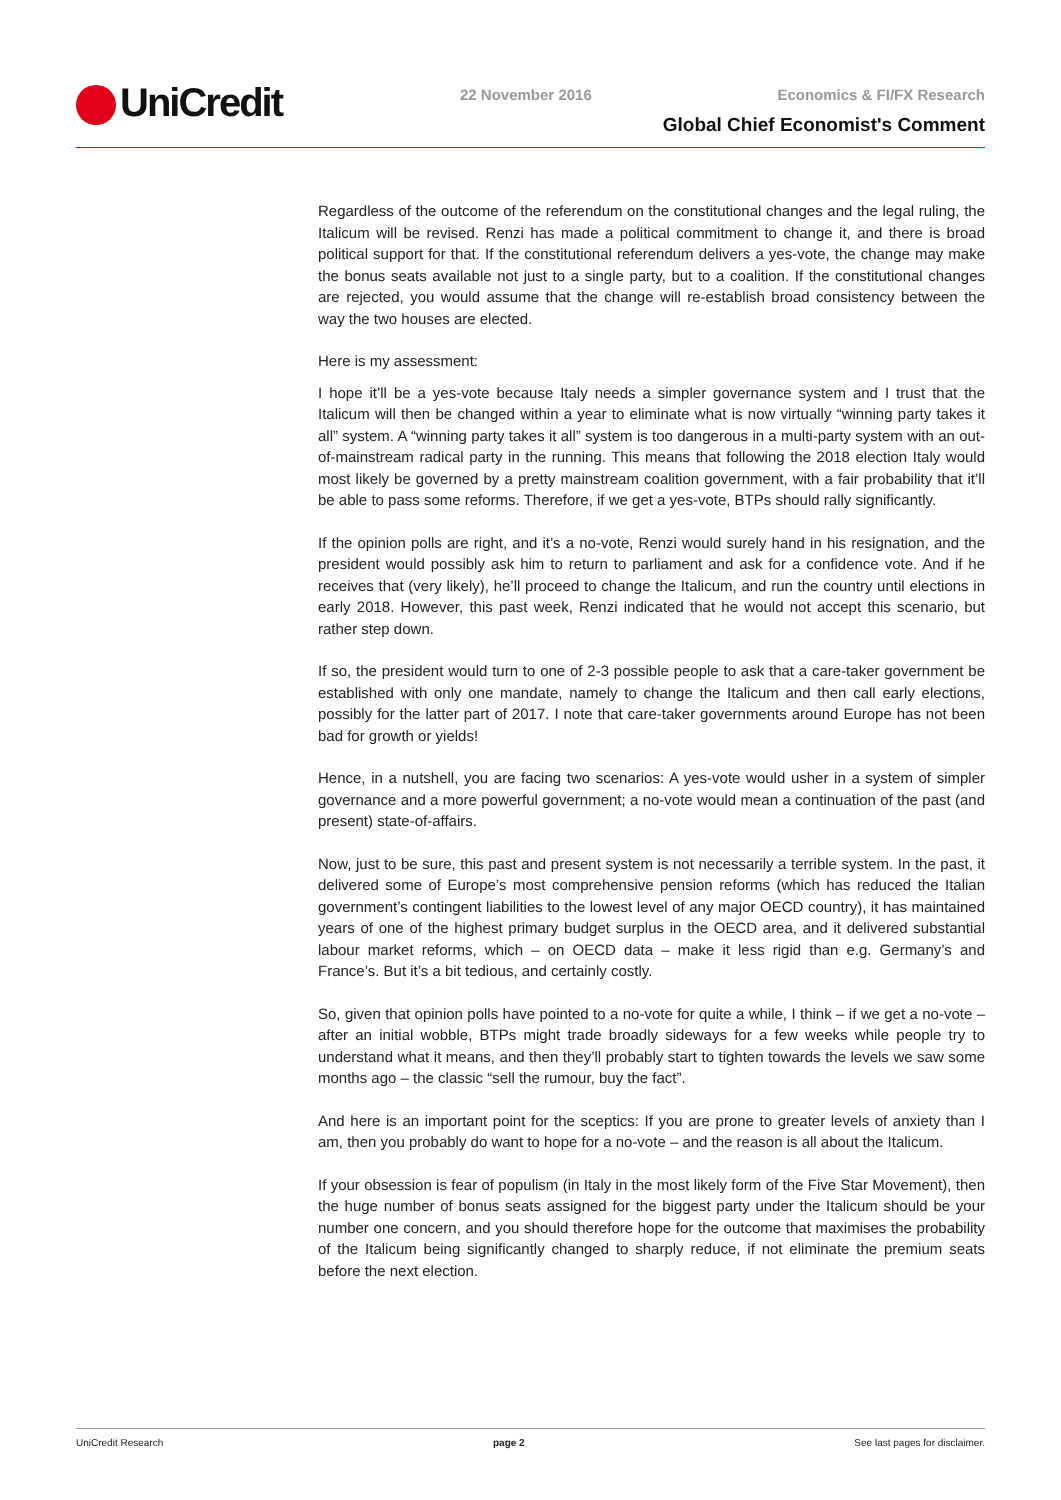UniCredit 22 November 2016 Economics & FI/FX Research
Global Chief Economist's Comment
Regardless of the outcome of the referendum on the constitutional changes and the legal ruling, the Italicum will be revised. Renzi has made a political commitment to change it, and there is broad political support for that. If the constitutional referendum delivers a yes-vote, the change may make the bonus seats available not just to a single party, but to a coalition. If the constitutional changes are rejected, you would assume that the change will re-establish broad consistency between the way the two houses are elected.
Here is my assessment:
I hope it’ll be a yes-vote because Italy needs a simpler governance system and I trust that the Italicum will then be changed within a year to eliminate what is now virtually “winning party takes it all” system. A “winning party takes it all” system is too dangerous in a multi-party system with an out-of-mainstream radical party in the running. This means that following the 2018 election Italy would most likely be governed by a pretty mainstream coalition government, with a fair probability that it’ll be able to pass some reforms. Therefore, if we get a yes-vote, BTPs should rally significantly.
If the opinion polls are right, and it’s a no-vote, Renzi would surely hand in his resignation, and the president would possibly ask him to return to parliament and ask for a confidence vote. And if he receives that (very likely), he’ll proceed to change the Italicum, and run the country until elections in early 2018. However, this past week, Renzi indicated that he would not accept this scenario, but rather step down.
If so, the president would turn to one of 2-3 possible people to ask that a care-taker government be established with only one mandate, namely to change the Italicum and then call early elections, possibly for the latter part of 2017. I note that care-taker governments around Europe has not been bad for growth or yields!
Hence, in a nutshell, you are facing two scenarios: A yes-vote would usher in a system of simpler governance and a more powerful government; a no-vote would mean a continuation of the past (and present) state-of-affairs.
Now, just to be sure, this past and present system is not necessarily a terrible system. In the past, it delivered some of Europe’s most comprehensive pension reforms (which has reduced the Italian government’s contingent liabilities to the lowest level of any major OECD country), it has maintained years of one of the highest primary budget surplus in the OECD area, and it delivered substantial labour market reforms, which – on OECD data – make it less rigid than e.g. Germany’s and France’s. But it’s a bit tedious, and certainly costly.
So, given that opinion polls have pointed to a no-vote for quite a while, I think – if we get a no-vote – after an initial wobble, BTPs might trade broadly sideways for a few weeks while people try to understand what it means, and then they’ll probably start to tighten towards the levels we saw some months ago – the classic “sell the rumour, buy the fact”.
And here is an important point for the sceptics: If you are prone to greater levels of anxiety than I am, then you probably do want to hope for a no-vote – and the reason is all about the Italicum.
If your obsession is fear of populism (in Italy in the most likely form of the Five Star Movement), then the huge number of bonus seats assigned for the biggest party under the Italicum should be your number one concern, and you should therefore hope for the outcome that maximises the probability of the Italicum being significantly changed to sharply reduce, if not eliminate the premium seats before the next election.
UniCredit Research page 2 See last pages for disclaimer.